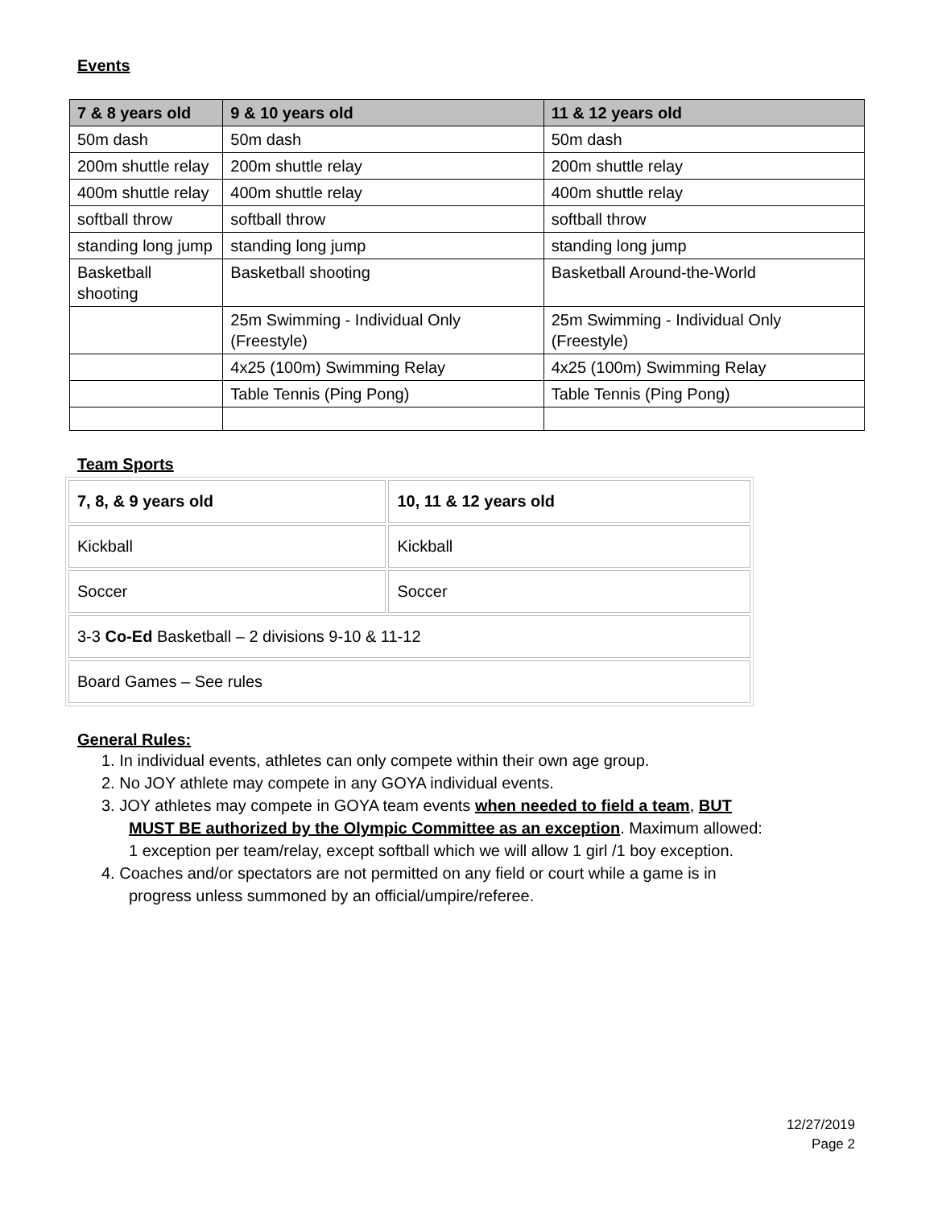Events
| 7 & 8 years old | 9 & 10 years old | 11 & 12 years old |
| --- | --- | --- |
| 50m dash | 50m dash | 50m dash |
| 200m shuttle relay | 200m shuttle relay | 200m shuttle relay |
| 400m shuttle relay | 400m shuttle relay | 400m shuttle relay |
| softball throw | softball throw | softball throw |
| standing long jump | standing long jump | standing long jump |
| Basketball shooting | Basketball shooting | Basketball Around-the-World |
| | 25m Swimming - Individual Only (Freestyle) | 25m Swimming - Individual Only (Freestyle) |
| | 4x25 (100m) Swimming Relay | 4x25 (100m) Swimming Relay |
| | Table Tennis (Ping Pong) | Table Tennis (Ping Pong) |
Team Sports
| 7, 8, & 9 years old | 10, 11 & 12 years old |
| --- | --- |
| Kickball | Kickball |
| Soccer | Soccer |
| 3-3 Co-Ed Basketball – 2 divisions 9-10 & 11-12 | |
| Board Games – See rules | |
General Rules:
1. In individual events, athletes can only compete within their own age group.
2. No JOY athlete may compete in any GOYA individual events.
3. JOY athletes may compete in GOYA team events when needed to field a team, BUT MUST BE authorized by the Olympic Committee as an exception. Maximum allowed: 1 exception per team/relay, except softball which we will allow 1 girl /1 boy exception.
4. Coaches and/or spectators are not permitted on any field or court while a game is in progress unless summoned by an official/umpire/referee.
12/27/2019
Page 2